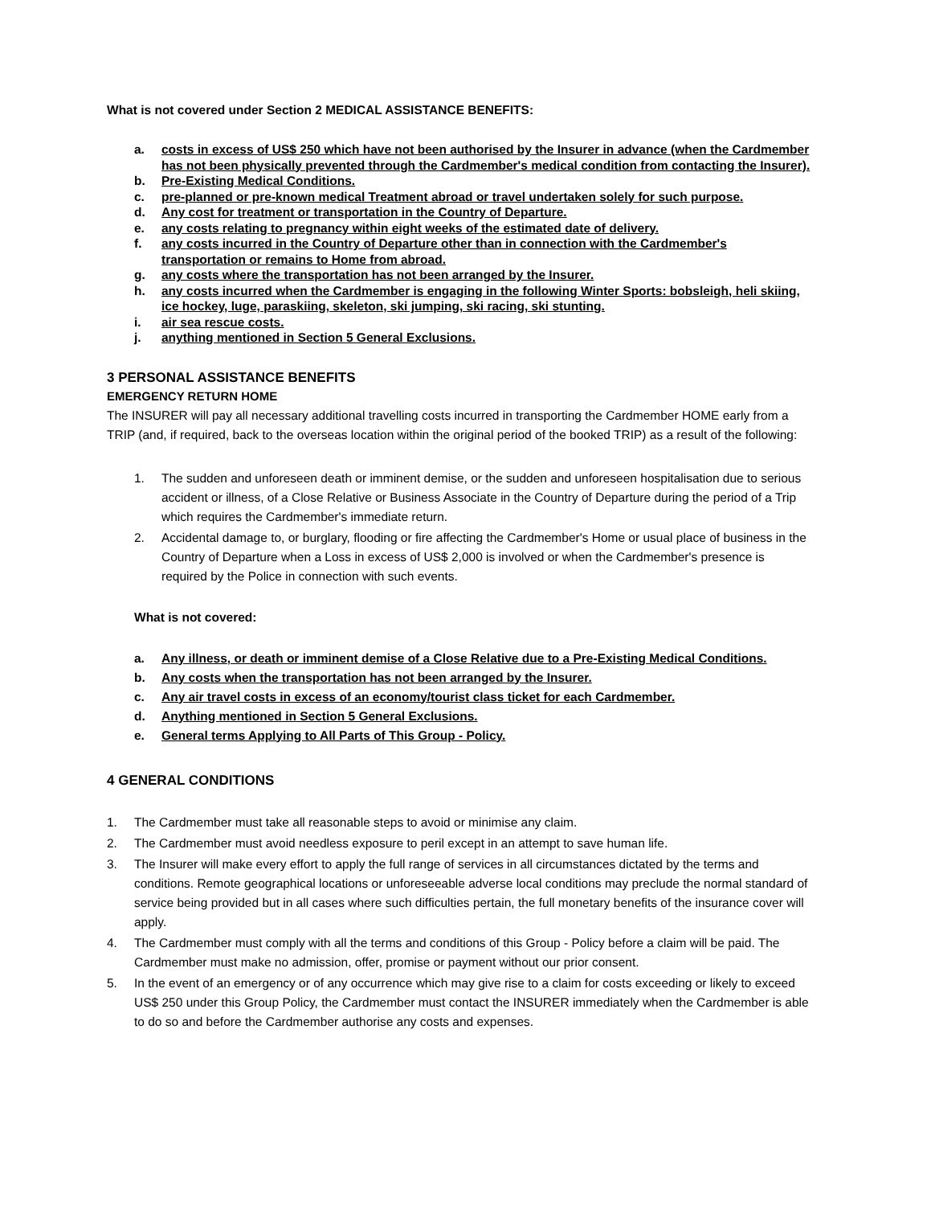What is not covered under Section 2 MEDICAL ASSISTANCE BENEFITS:
a. costs in excess of US$ 250 which have not been authorised by the Insurer in advance (when the Cardmember has not been physically prevented through the Cardmember's medical condition from contacting the Insurer).
b. Pre-Existing Medical Conditions.
c. pre-planned or pre-known medical Treatment abroad or travel undertaken solely for such purpose.
d. Any cost for treatment or transportation in the Country of Departure.
e. any costs relating to pregnancy within eight weeks of the estimated date of delivery.
f. any costs incurred in the Country of Departure other than in connection with the Cardmember's transportation or remains to Home from abroad.
g. any costs where the transportation has not been arranged by the Insurer.
h. any costs incurred when the Cardmember is engaging in the following Winter Sports: bobsleigh, heli skiing, ice hockey, luge, paraskiing, skeleton, ski jumping, ski racing, ski stunting.
i. air sea rescue costs.
j. anything mentioned in Section 5 General Exclusions.
3 PERSONAL ASSISTANCE BENEFITS
EMERGENCY RETURN HOME
The INSURER will pay all necessary additional travelling costs incurred in transporting the Cardmember HOME early from a TRIP (and, if required, back to the overseas location within the original period of the booked TRIP) as a result of the following:
1. The sudden and unforeseen death or imminent demise, or the sudden and unforeseen hospitalisation due to serious accident or illness, of a Close Relative or Business Associate in the Country of Departure during the period of a Trip which requires the Cardmember's immediate return.
2. Accidental damage to, or burglary, flooding or fire affecting the Cardmember's Home or usual place of business in the Country of Departure when a Loss in excess of US$ 2,000 is involved or when the Cardmember's presence is required by the Police in connection with such events.
What is not covered:
a. Any illness, or death or imminent demise of a Close Relative due to a Pre-Existing Medical Conditions.
b. Any costs when the transportation has not been arranged by the Insurer.
c. Any air travel costs in excess of an economy/tourist class ticket for each Cardmember.
d. Anything mentioned in Section 5 General Exclusions.
e. General terms Applying to All Parts of This Group - Policy.
4 GENERAL CONDITIONS
1. The Cardmember must take all reasonable steps to avoid or minimise any claim.
2. The Cardmember must avoid needless exposure to peril except in an attempt to save human life.
3. The Insurer will make every effort to apply the full range of services in all circumstances dictated by the terms and conditions. Remote geographical locations or unforeseeable adverse local conditions may preclude the normal standard of service being provided but in all cases where such difficulties pertain, the full monetary benefits of the insurance cover will apply.
4. The Cardmember must comply with all the terms and conditions of this Group - Policy before a claim will be paid. The Cardmember must make no admission, offer, promise or payment without our prior consent.
5. In the event of an emergency or of any occurrence which may give rise to a claim for costs exceeding or likely to exceed US$ 250 under this Group Policy, the Cardmember must contact the INSURER immediately when the Cardmember is able to do so and before the Cardmember authorise any costs and expenses.